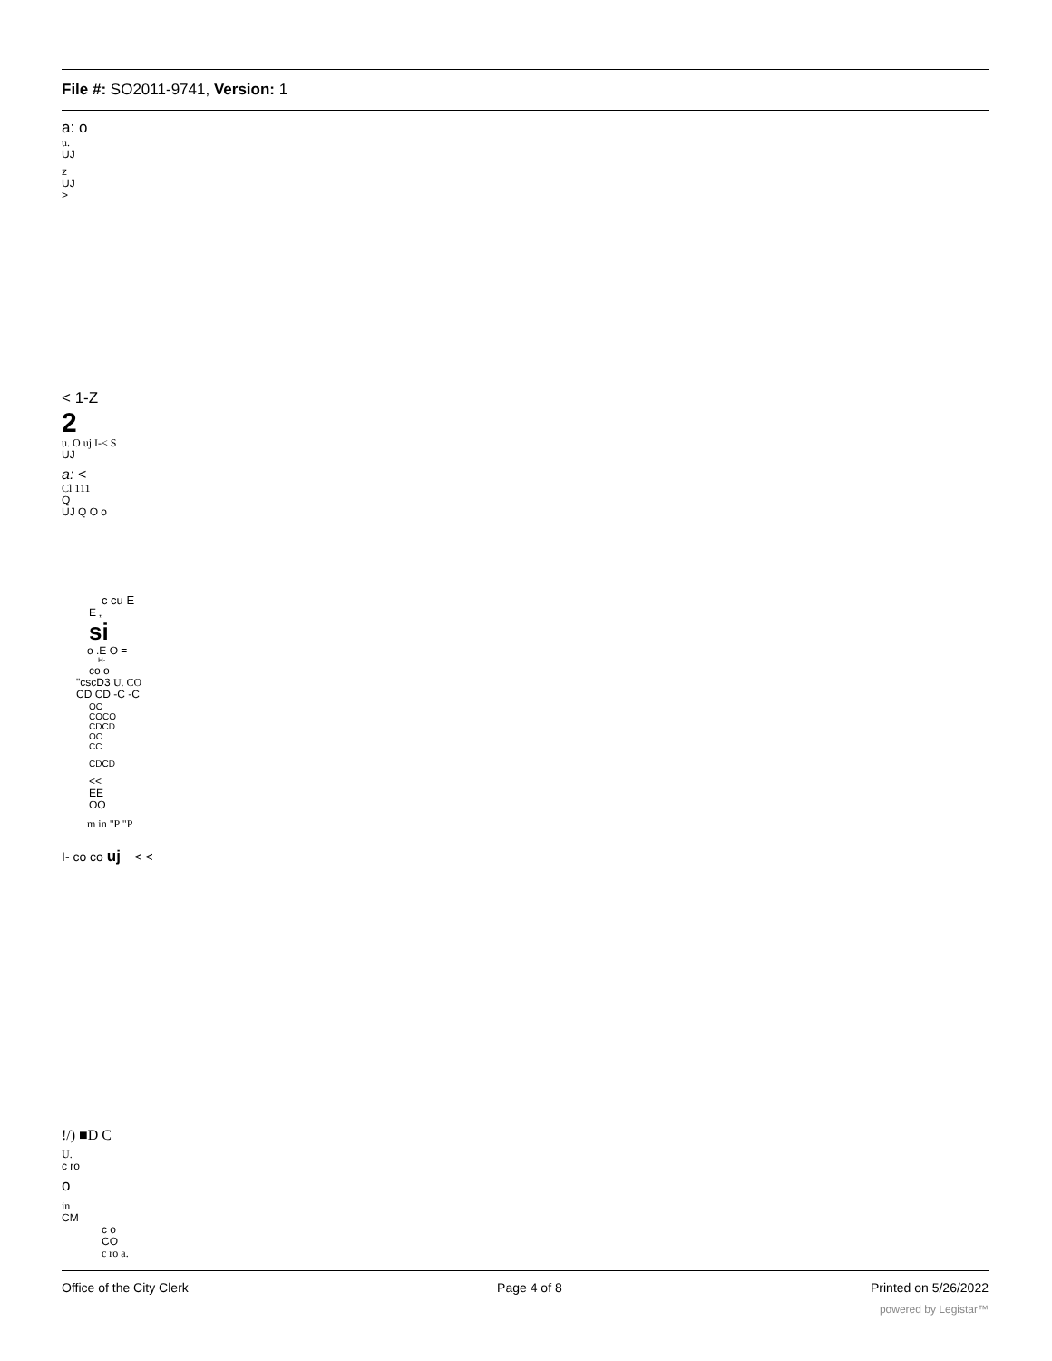File #: SO2011-9741, Version: 1
a: o
u.
UJ
z
UJ
>
< 1-Z
2
u. O uj I-< S
UJ
a: <
Cl 111
Q
UJ Q O o
c cu E
E „
si
o .E O =
H-
co o
"cscD3 U. CO
CD CD -C -C
OO
COCO
CDCD
OO
CC
CDCD
<<
EE
OO
m in "P "P
I- co co uj < <
!/) ■D C
U.
c ro
o
in
CM
c o
CO
c ro a.
Office of the City Clerk Page 4 of 8 Printed on 5/26/2022
powered by Legistar™